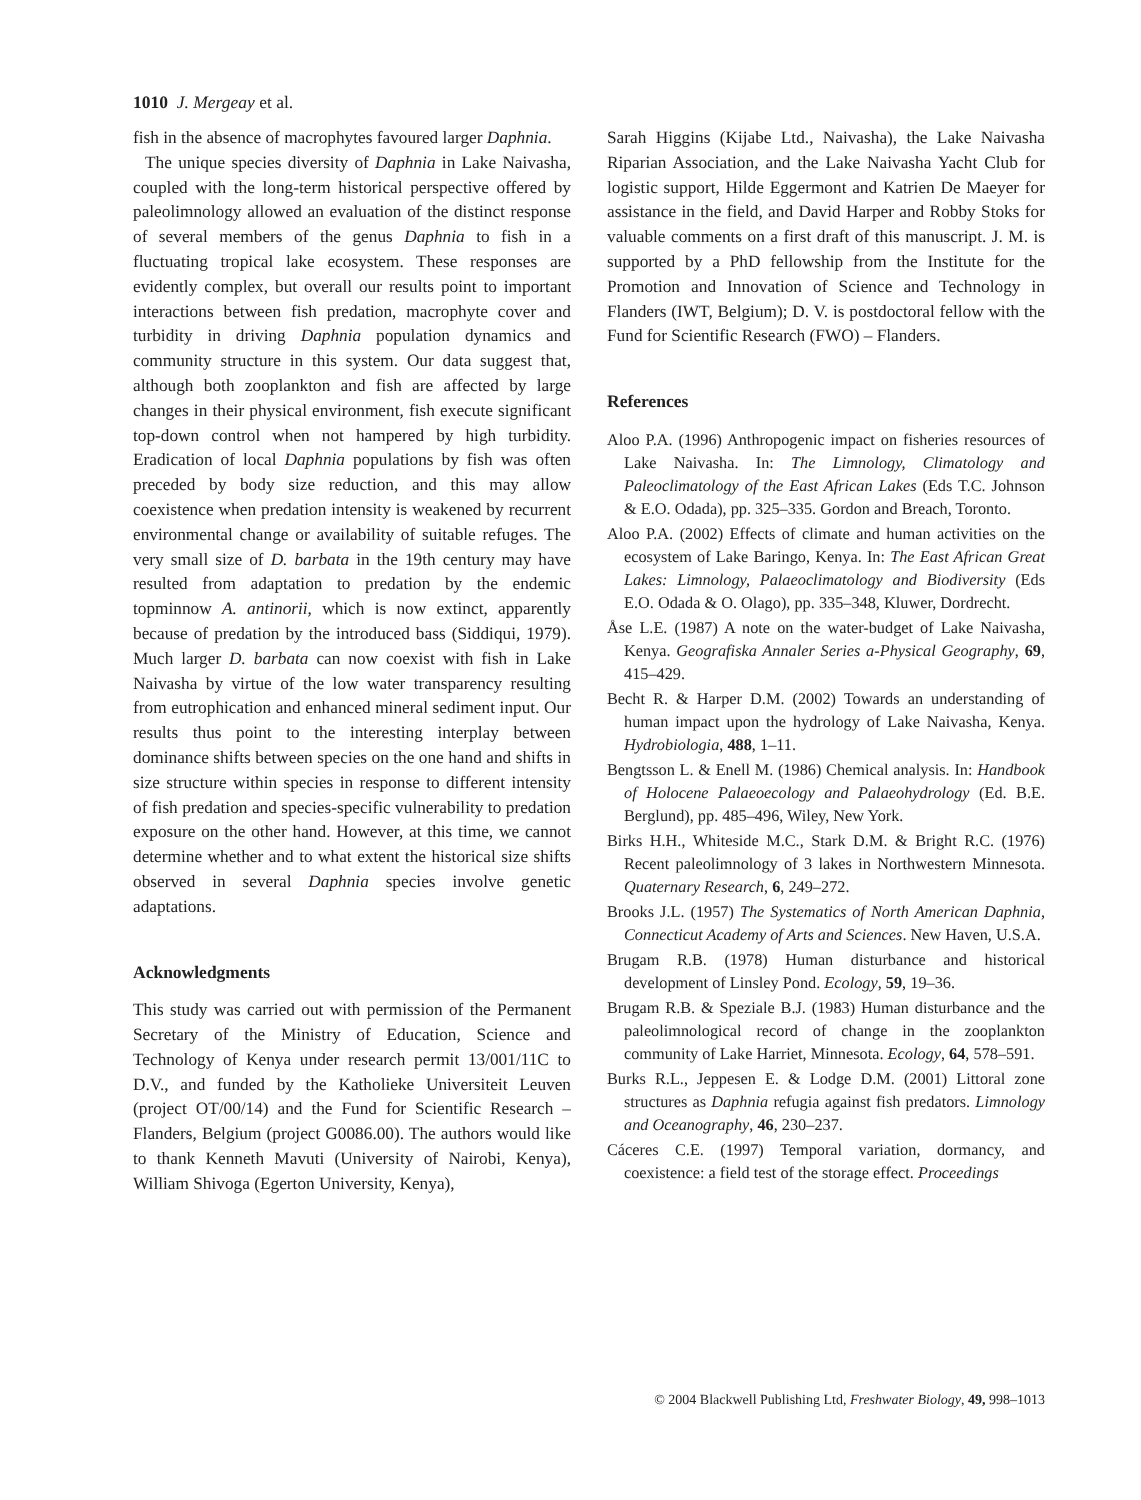1010 J. Mergeay et al.
fish in the absence of macrophytes favoured larger Daphnia.
The unique species diversity of Daphnia in Lake Naivasha, coupled with the long-term historical perspective offered by paleolimnology allowed an evaluation of the distinct response of several members of the genus Daphnia to fish in a fluctuating tropical lake ecosystem. These responses are evidently complex, but overall our results point to important interactions between fish predation, macrophyte cover and turbidity in driving Daphnia population dynamics and community structure in this system. Our data suggest that, although both zooplankton and fish are affected by large changes in their physical environment, fish execute significant top-down control when not hampered by high turbidity. Eradication of local Daphnia populations by fish was often preceded by body size reduction, and this may allow coexistence when predation intensity is weakened by recurrent environmental change or availability of suitable refuges. The very small size of D. barbata in the 19th century may have resulted from adaptation to predation by the endemic topminnow A. antinorii, which is now extinct, apparently because of predation by the introduced bass (Siddiqui, 1979). Much larger D. barbata can now coexist with fish in Lake Naivasha by virtue of the low water transparency resulting from eutrophication and enhanced mineral sediment input. Our results thus point to the interesting interplay between dominance shifts between species on the one hand and shifts in size structure within species in response to different intensity of fish predation and species-specific vulnerability to predation exposure on the other hand. However, at this time, we cannot determine whether and to what extent the historical size shifts observed in several Daphnia species involve genetic adaptations.
Acknowledgments
This study was carried out with permission of the Permanent Secretary of the Ministry of Education, Science and Technology of Kenya under research permit 13/001/11C to D.V., and funded by the Katholieke Universiteit Leuven (project OT/00/14) and the Fund for Scientific Research – Flanders, Belgium (project G0086.00). The authors would like to thank Kenneth Mavuti (University of Nairobi, Kenya), William Shivoga (Egerton University, Kenya),
Sarah Higgins (Kijabe Ltd., Naivasha), the Lake Naivasha Riparian Association, and the Lake Naivasha Yacht Club for logistic support, Hilde Eggermont and Katrien De Maeyer for assistance in the field, and David Harper and Robby Stoks for valuable comments on a first draft of this manuscript. J. M. is supported by a PhD fellowship from the Institute for the Promotion and Innovation of Science and Technology in Flanders (IWT, Belgium); D. V. is postdoctoral fellow with the Fund for Scientific Research (FWO) – Flanders.
References
Aloo P.A. (1996) Anthropogenic impact on fisheries resources of Lake Naivasha. In: The Limnology, Climatology and Paleoclimatology of the East African Lakes (Eds T.C. Johnson & E.O. Odada), pp. 325–335. Gordon and Breach, Toronto.
Aloo P.A. (2002) Effects of climate and human activities on the ecosystem of Lake Baringo, Kenya. In: The East African Great Lakes: Limnology, Palaeoclimatology and Biodiversity (Eds E.O. Odada & O. Olago), pp. 335–348, Kluwer, Dordrecht.
Åse L.E. (1987) A note on the water-budget of Lake Naivasha, Kenya. Geografiska Annaler Series a-Physical Geography, 69, 415–429.
Becht R. & Harper D.M. (2002) Towards an understanding of human impact upon the hydrology of Lake Naivasha, Kenya. Hydrobiologia, 488, 1–11.
Bengtsson L. & Enell M. (1986) Chemical analysis. In: Handbook of Holocene Palaeoecology and Palaeohydrology (Ed. B.E. Berglund), pp. 485–496, Wiley, New York.
Birks H.H., Whiteside M.C., Stark D.M. & Bright R.C. (1976) Recent paleolimnology of 3 lakes in Northwestern Minnesota. Quaternary Research, 6, 249–272.
Brooks J.L. (1957) The Systematics of North American Daphnia, Connecticut Academy of Arts and Sciences. New Haven, U.S.A.
Brugam R.B. (1978) Human disturbance and historical development of Linsley Pond. Ecology, 59, 19–36.
Brugam R.B. & Speziale B.J. (1983) Human disturbance and the paleolimnological record of change in the zooplankton community of Lake Harriet, Minnesota. Ecology, 64, 578–591.
Burks R.L., Jeppesen E. & Lodge D.M. (2001) Littoral zone structures as Daphnia refugia against fish predators. Limnology and Oceanography, 46, 230–237.
Cáceres C.E. (1997) Temporal variation, dormancy, and coexistence: a field test of the storage effect. Proceedings
© 2004 Blackwell Publishing Ltd, Freshwater Biology, 49, 998–1013